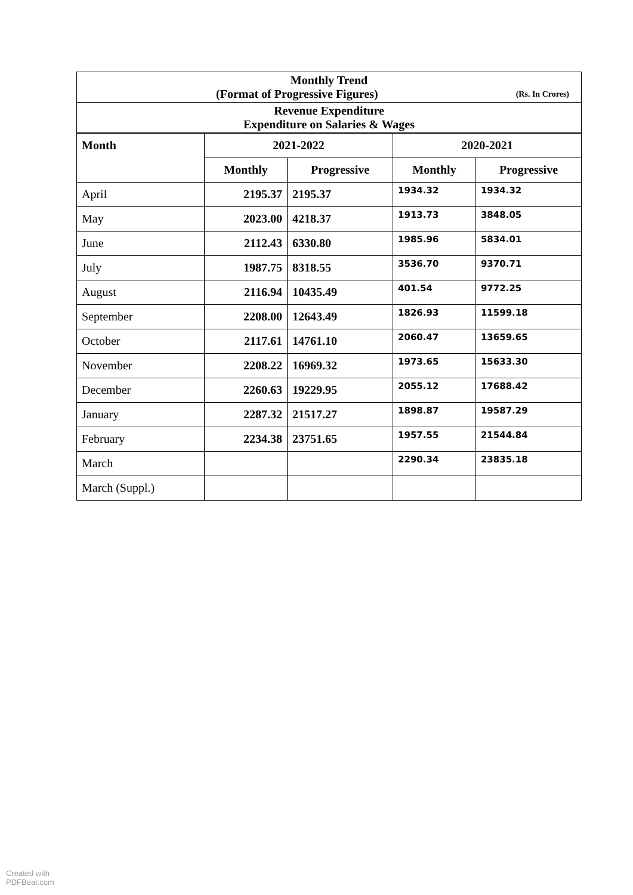| Monthly Trend (Format of Progressive Figures) (Rs. In Crores) | | | | |
| Revenue Expenditure Expenditure on Salaries & Wages | | | | |
| Month | 2021-2022 | | 2020-2021 | |
| | Monthly | Progressive | Monthly | Progressive |
| April | 2195.37 | 2195.37 | 1934.32 | 1934.32 |
| May | 2023.00 | 4218.37 | 1913.73 | 3848.05 |
| June | 2112.43 | 6330.80 | 1985.96 | 5834.01 |
| July | 1987.75 | 8318.55 | 3536.70 | 9370.71 |
| August | 2116.94 | 10435.49 | 401.54 | 9772.25 |
| September | 2208.00 | 12643.49 | 1826.93 | 11599.18 |
| October | 2117.61 | 14761.10 | 2060.47 | 13659.65 |
| November | 2208.22 | 16969.32 | 1973.65 | 15633.30 |
| December | 2260.63 | 19229.95 | 2055.12 | 17688.42 |
| January | 2287.32 | 21517.27 | 1898.87 | 19587.29 |
| February | 2234.38 | 23751.65 | 1957.55 | 21544.84 |
| March | | | 2290.34 | 23835.18 |
| March (Suppl.) | | | | |
Created with
PDFBear.com